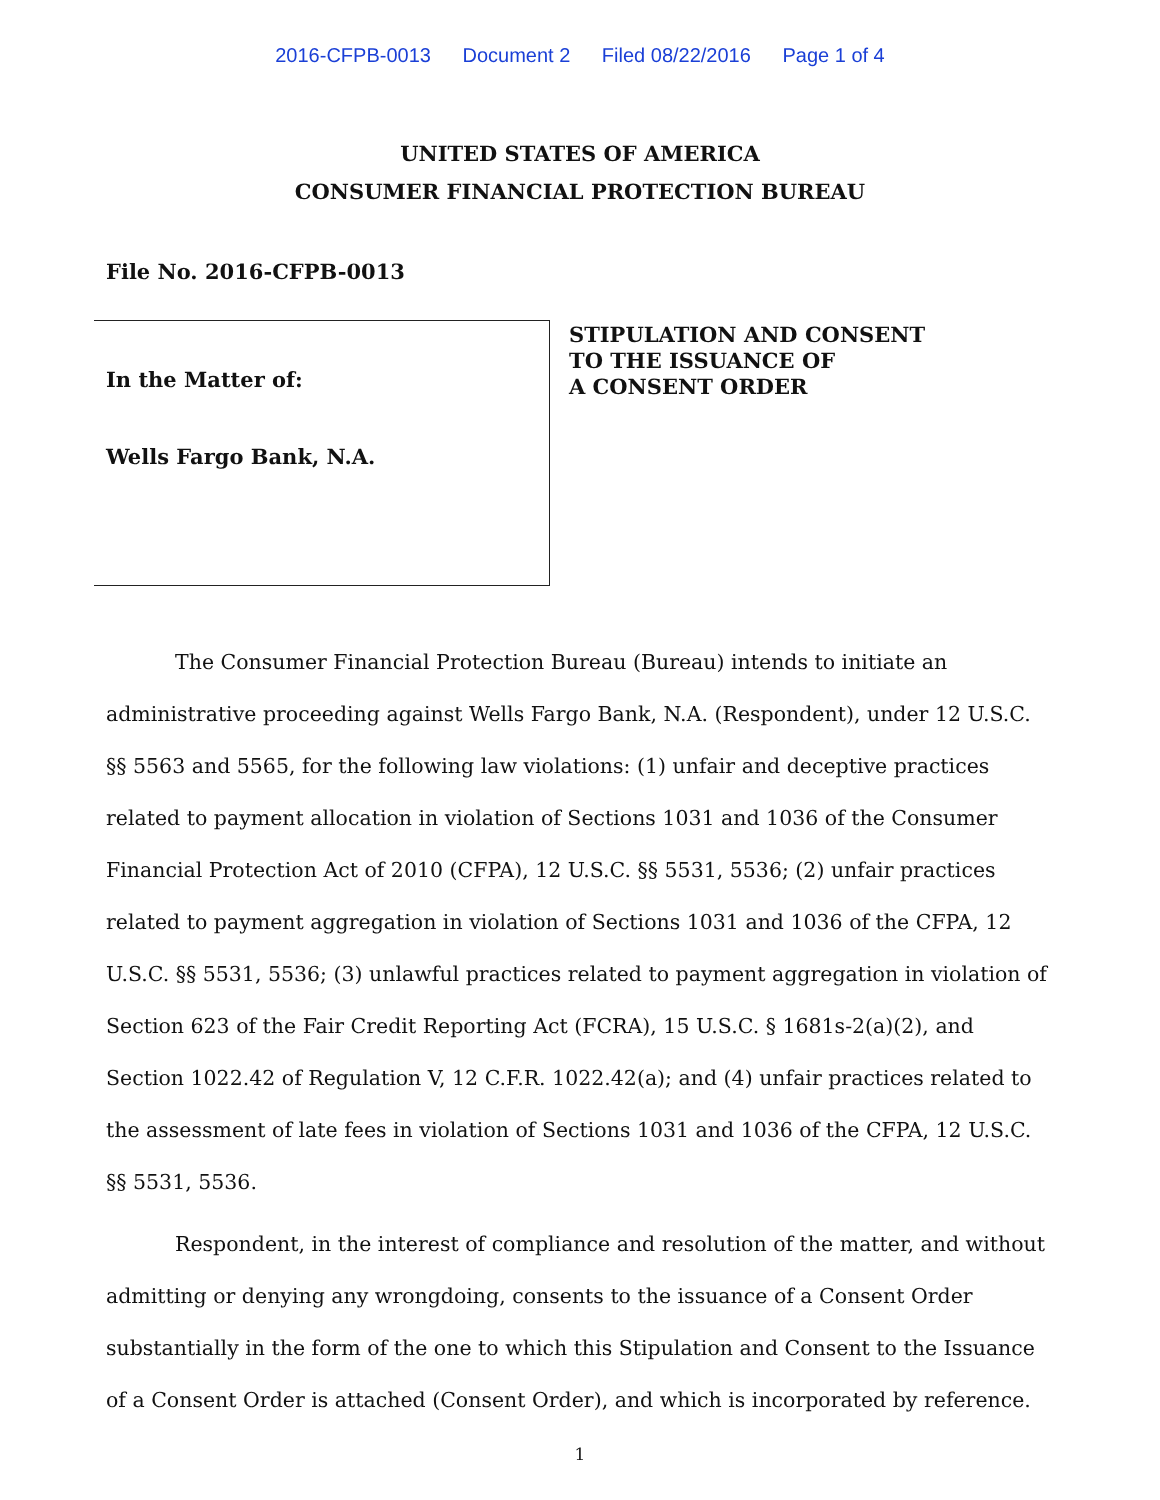2016-CFPB-0013 Document 2 Filed 08/22/2016 Page 1 of 4
UNITED STATES OF AMERICA
CONSUMER FINANCIAL PROTECTION BUREAU
File No. 2016-CFPB-0013
In the Matter of:
Wells Fargo Bank, N.A.
STIPULATION AND CONSENT
TO THE ISSUANCE OF
A CONSENT ORDER
The Consumer Financial Protection Bureau (Bureau) intends to initiate an administrative proceeding against Wells Fargo Bank, N.A. (Respondent), under 12 U.S.C. §§ 5563 and 5565, for the following law violations: (1) unfair and deceptive practices related to payment allocation in violation of Sections 1031 and 1036 of the Consumer Financial Protection Act of 2010 (CFPA), 12 U.S.C. §§ 5531, 5536; (2) unfair practices related to payment aggregation in violation of Sections 1031 and 1036 of the CFPA, 12 U.S.C. §§ 5531, 5536; (3) unlawful practices related to payment aggregation in violation of Section 623 of the Fair Credit Reporting Act (FCRA), 15 U.S.C. § 1681s-2(a)(2), and Section 1022.42 of Regulation V, 12 C.F.R. 1022.42(a); and (4) unfair practices related to the assessment of late fees in violation of Sections 1031 and 1036 of the CFPA, 12 U.S.C. §§ 5531, 5536.
Respondent, in the interest of compliance and resolution of the matter, and without admitting or denying any wrongdoing, consents to the issuance of a Consent Order substantially in the form of the one to which this Stipulation and Consent to the Issuance of a Consent Order is attached (Consent Order), and which is incorporated by reference.
1